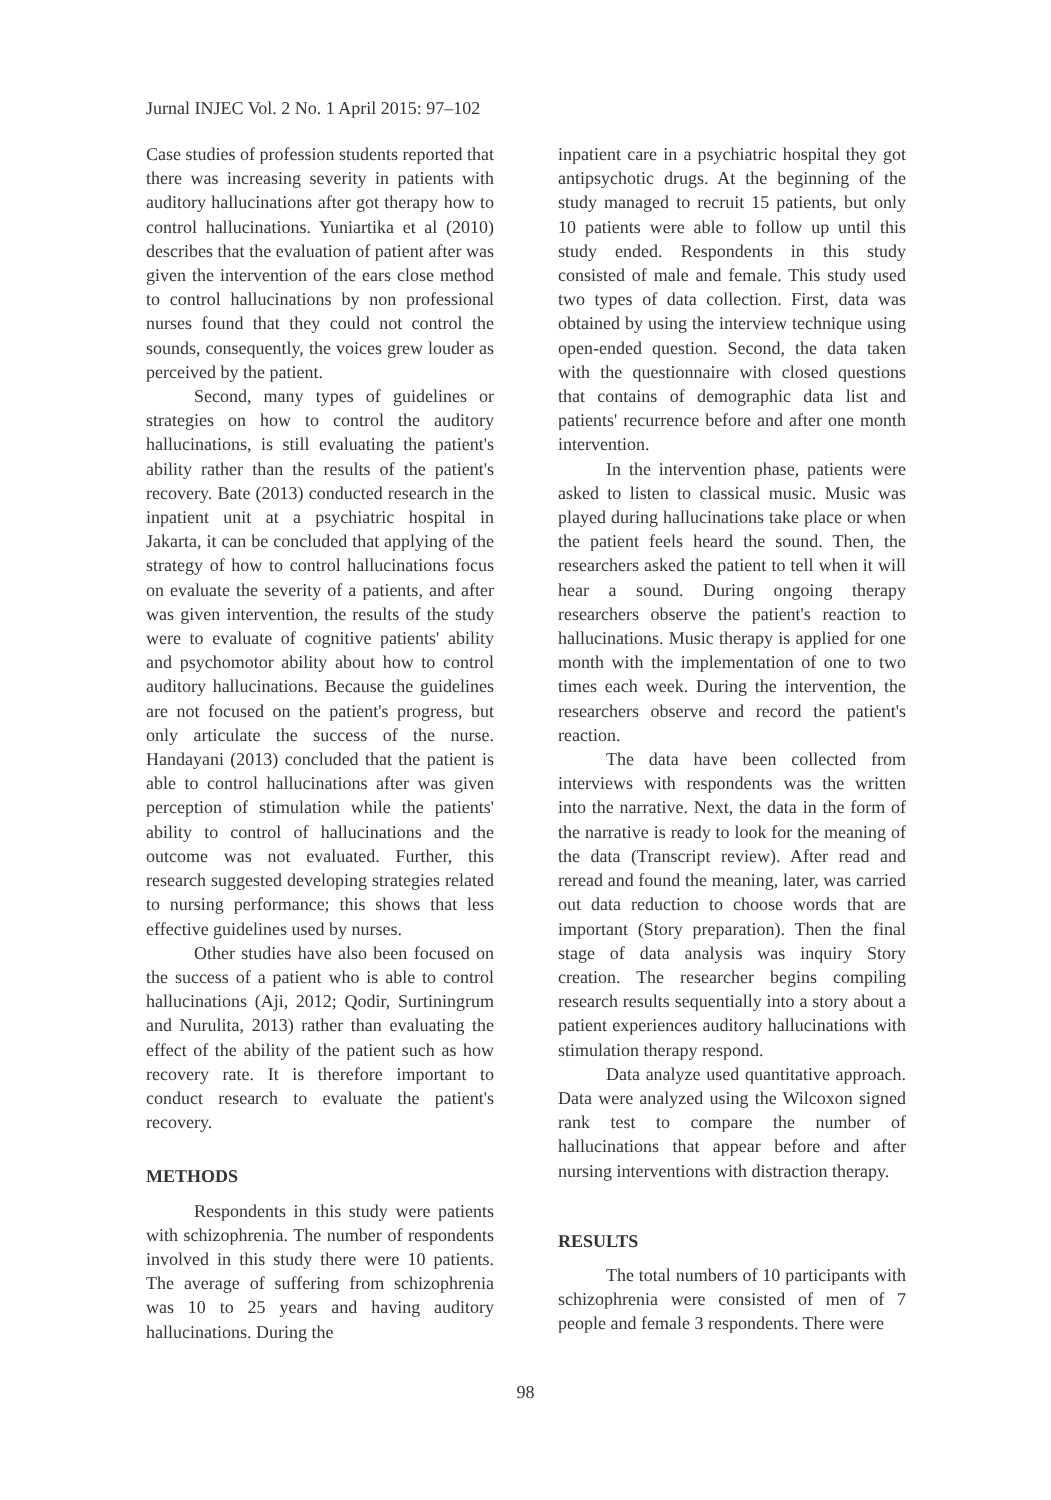Jurnal INJEC Vol. 2 No. 1 April 2015: 97–102
Case studies of profession students reported that there was increasing severity in patients with auditory hallucinations after got therapy how to control hallucinations. Yuniartika et al (2010) describes that the evaluation of patient after was given the intervention of the ears close method to control hallucinations by non professional nurses found that they could not control the sounds, consequently, the voices grew louder as perceived by the patient.
Second, many types of guidelines or strategies on how to control the auditory hallucinations, is still evaluating the patient's ability rather than the results of the patient's recovery. Bate (2013) conducted research in the inpatient unit at a psychiatric hospital in Jakarta, it can be concluded that applying of the strategy of how to control hallucinations focus on evaluate the severity of a patients, and after was given intervention, the results of the study were to evaluate of cognitive patients' ability and psychomotor ability about how to control auditory hallucinations. Because the guidelines are not focused on the patient's progress, but only articulate the success of the nurse. Handayani (2013) concluded that the patient is able to control hallucinations after was given perception of stimulation while the patients' ability to control of hallucinations and the outcome was not evaluated. Further, this research suggested developing strategies related to nursing performance; this shows that less effective guidelines used by nurses.
Other studies have also been focused on the success of a patient who is able to control hallucinations (Aji, 2012; Qodir, Surtiningrum and Nurulita, 2013) rather than evaluating the effect of the ability of the patient such as how recovery rate. It is therefore important to conduct research to evaluate the patient's recovery.
METHODS
Respondents in this study were patients with schizophrenia. The number of respondents involved in this study there were 10 patients. The average of suffering from schizophrenia was 10 to 25 years and having auditory hallucinations. During the
inpatient care in a psychiatric hospital they got antipsychotic drugs. At the beginning of the study managed to recruit 15 patients, but only 10 patients were able to follow up until this study ended. Respondents in this study consisted of male and female. This study used two types of data collection. First, data was obtained by using the interview technique using open-ended question. Second, the data taken with the questionnaire with closed questions that contains of demographic data list and patients' recurrence before and after one month intervention.
In the intervention phase, patients were asked to listen to classical music. Music was played during hallucinations take place or when the patient feels heard the sound. Then, the researchers asked the patient to tell when it will hear a sound. During ongoing therapy researchers observe the patient's reaction to hallucinations. Music therapy is applied for one month with the implementation of one to two times each week. During the intervention, the researchers observe and record the patient's reaction.
The data have been collected from interviews with respondents was the written into the narrative. Next, the data in the form of the narrative is ready to look for the meaning of the data (Transcript review). After read and reread and found the meaning, later, was carried out data reduction to choose words that are important (Story preparation). Then the final stage of data analysis was inquiry Story creation. The researcher begins compiling research results sequentially into a story about a patient experiences auditory hallucinations with stimulation therapy respond.
Data analyze used quantitative approach. Data were analyzed using the Wilcoxon signed rank test to compare the number of hallucinations that appear before and after nursing interventions with distraction therapy.
RESULTS
The total numbers of 10 participants with schizophrenia were consisted of men of 7 people and female 3 respondents. There were
98